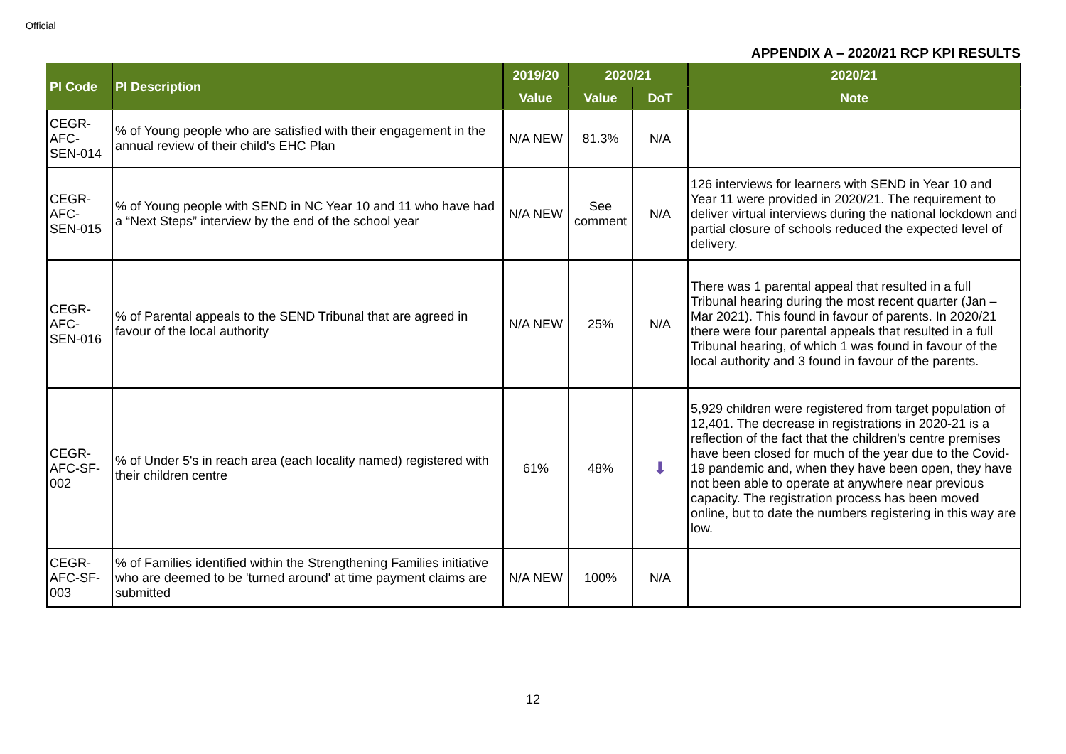Official
APPENDIX A – 2020/21 RCP KPI RESULTS
| PI Code | PI Description | 2019/20 | 2020/21 | | 2020/21 |
| --- | --- | --- | --- | --- | --- |
| | | Value | Value | DoT | Note |
| CEGR-AFC-SEN-014 | % of Young people who are satisfied with their engagement in the annual review of their child's EHC Plan | N/A NEW | 81.3% | N/A | |
| CEGR-AFC-SEN-015 | % of Young people with SEND in NC Year 10 and 11 who have had a “Next Steps” interview by the end of the school year | N/A NEW | See comment | N/A | 126 interviews for learners with SEND in Year 10 and Year 11 were provided in 2020/21. The requirement to deliver virtual interviews during the national lockdown and partial closure of schools reduced the expected level of delivery. |
| CEGR-AFC-SEN-016 | % of Parental appeals to the SEND Tribunal that are agreed in favour of the local authority | N/A NEW | 25% | N/A | There was 1 parental appeal that resulted in a full Tribunal hearing during the most recent quarter (Jan – Mar 2021). This found in favour of parents. In 2020/21 there were four parental appeals that resulted in a full Tribunal hearing, of which 1 was found in favour of the local authority and 3 found in favour of the parents. |
| CEGR-AFC-SF-002 | % of Under 5's in reach area (each locality named) registered with their children centre | 61% | 48% | ⬇ | 5,929 children were registered from target population of 12,401. The decrease in registrations in 2020-21 is a reflection of the fact that the children's centre premises have been closed for much of the year due to the Covid-19 pandemic and, when they have been open, they have not been able to operate at anywhere near previous capacity. The registration process has been moved online, but to date the numbers registering in this way are low. |
| CEGR-AFC-SF-003 | % of Families identified within the Strengthening Families initiative who are deemed to be 'turned around' at time payment claims are submitted | N/A NEW | 100% | N/A | |
12